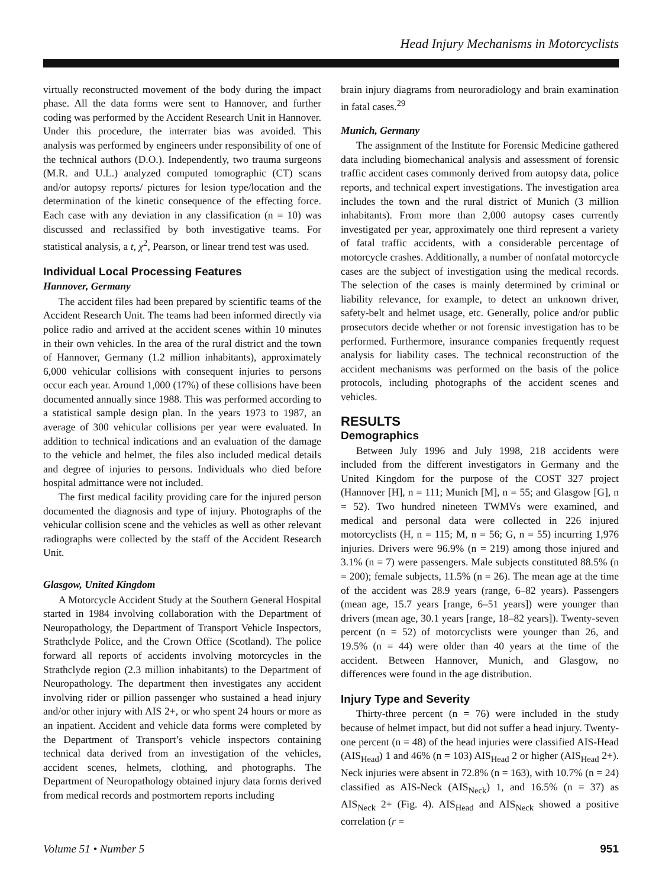Head Injury Mechanisms in Motorcyclists
virtually reconstructed movement of the body during the impact phase. All the data forms were sent to Hannover, and further coding was performed by the Accident Research Unit in Hannover. Under this procedure, the interrater bias was avoided. This analysis was performed by engineers under responsibility of one of the technical authors (D.O.). Independently, two trauma surgeons (M.R. and U.L.) analyzed computed tomographic (CT) scans and/or autopsy reports/ pictures for lesion type/location and the determination of the kinetic consequence of the effecting force. Each case with any deviation in any classification (n = 10) was discussed and reclassified by both investigative teams. For statistical analysis, a t, χ<sup>2</sup>, Pearson, or linear trend test was used.
Individual Local Processing Features
Hannover, Germany
The accident files had been prepared by scientific teams of the Accident Research Unit. The teams had been informed directly via police radio and arrived at the accident scenes within 10 minutes in their own vehicles. In the area of the rural district and the town of Hannover, Germany (1.2 million inhabitants), approximately 6,000 vehicular collisions with consequent injuries to persons occur each year. Around 1,000 (17%) of these collisions have been documented annually since 1988. This was performed according to a statistical sample design plan. In the years 1973 to 1987, an average of 300 vehicular collisions per year were evaluated. In addition to technical indications and an evaluation of the damage to the vehicle and helmet, the files also included medical details and degree of injuries to persons. Individuals who died before hospital admittance were not included.
The first medical facility providing care for the injured person documented the diagnosis and type of injury. Photographs of the vehicular collision scene and the vehicles as well as other relevant radiographs were collected by the staff of the Accident Research Unit.
Glasgow, United Kingdom
A Motorcycle Accident Study at the Southern General Hospital started in 1984 involving collaboration with the Department of Neuropathology, the Department of Transport Vehicle Inspectors, Strathclyde Police, and the Crown Office (Scotland). The police forward all reports of accidents involving motorcycles in the Strathclyde region (2.3 million inhabitants) to the Department of Neuropathology. The department then investigates any accident involving rider or pillion passenger who sustained a head injury and/or other injury with AIS 2+, or who spent 24 hours or more as an inpatient. Accident and vehicle data forms were completed by the Department of Transport’s vehicle inspectors containing technical data derived from an investigation of the vehicles, accident scenes, helmets, clothing, and photographs. The Department of Neuropathology obtained injury data forms derived from medical records and postmortem reports including
brain injury diagrams from neuroradiology and brain examination in fatal cases.<sup>29</sup>
Munich, Germany
The assignment of the Institute for Forensic Medicine gathered data including biomechanical analysis and assessment of forensic traffic accident cases commonly derived from autopsy data, police reports, and technical expert investigations. The investigation area includes the town and the rural district of Munich (3 million inhabitants). From more than 2,000 autopsy cases currently investigated per year, approximately one third represent a variety of fatal traffic accidents, with a considerable percentage of motorcycle crashes. Additionally, a number of nonfatal motorcycle cases are the subject of investigation using the medical records. The selection of the cases is mainly determined by criminal or liability relevance, for example, to detect an unknown driver, safety-belt and helmet usage, etc. Generally, police and/or public prosecutors decide whether or not forensic investigation has to be performed. Furthermore, insurance companies frequently request analysis for liability cases. The technical reconstruction of the accident mechanisms was performed on the basis of the police protocols, including photographs of the accident scenes and vehicles.
RESULTS
Demographics
Between July 1996 and July 1998, 218 accidents were included from the different investigators in Germany and the United Kingdom for the purpose of the COST 327 project (Hannover [H], n = 111; Munich [M], n = 55; and Glasgow [G], n = 52). Two hundred nineteen TWMVs were examined, and medical and personal data were collected in 226 injured motorcyclists (H, n = 115; M, n = 56; G, n = 55) incurring 1,976 injuries. Drivers were 96.9% (n = 219) among those injured and 3.1% (n = 7) were passengers. Male subjects constituted 88.5% (n = 200); female subjects, 11.5% (n = 26). The mean age at the time of the accident was 28.9 years (range, 6–82 years). Passengers (mean age, 15.7 years [range, 6–51 years]) were younger than drivers (mean age, 30.1 years [range, 18–82 years]). Twenty-seven percent (n = 52) of motorcyclists were younger than 26, and 19.5% (n = 44) were older than 40 years at the time of the accident. Between Hannover, Munich, and Glasgow, no differences were found in the age distribution.
Injury Type and Severity
Thirty-three percent (n = 76) were included in the study because of helmet impact, but did not suffer a head injury. Twenty-one percent (n = 48) of the head injuries were classified AIS-Head (AIS<sub>Head</sub>) 1 and 46% (n = 103) AIS<sub>Head</sub> 2 or higher (AIS<sub>Head</sub> 2+). Neck injuries were absent in 72.8% (n = 163), with 10.7% (n = 24) classified as AIS-Neck (AIS<sub>Neck</sub>) 1, and 16.5% (n = 37) as AIS<sub>Neck</sub> 2+ (Fig. 4). AIS<sub>Head</sub> and AIS<sub>Neck</sub> showed a positive correlation (r =
Volume 51 • Number 5 951